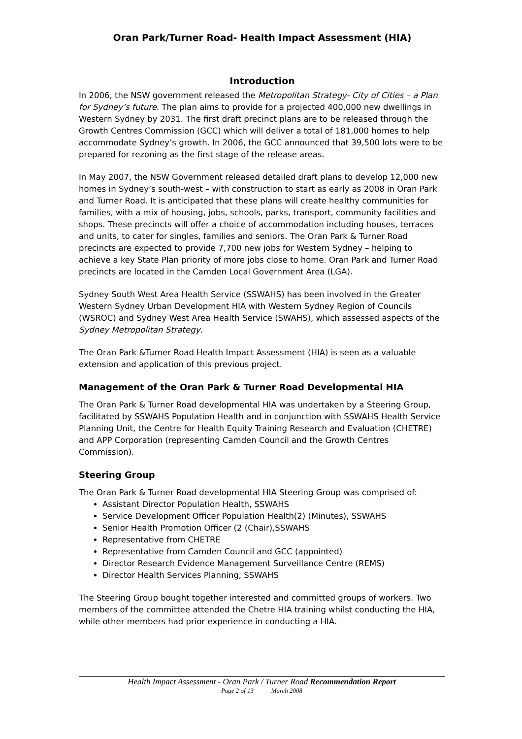Oran Park/Turner Road- Health Impact Assessment (HIA)
Introduction
In 2006, the NSW government released the Metropolitan Strategy- City of Cities – a Plan for Sydney’s future. The plan aims to provide for a projected 400,000 new dwellings in Western Sydney by 2031. The first draft precinct plans are to be released through the Growth Centres Commission (GCC) which will deliver a total of 181,000 homes to help accommodate Sydney’s growth. In 2006, the GCC announced that 39,500 lots were to be prepared for rezoning as the first stage of the release areas.
In May 2007, the NSW Government released detailed draft plans to develop 12,000 new homes in Sydney’s south-west – with construction to start as early as 2008 in Oran Park and Turner Road. It is anticipated that these plans will create healthy communities for families, with a mix of housing, jobs, schools, parks, transport, community facilities and shops. These precincts will offer a choice of accommodation including houses, terraces and units, to cater for singles, families and seniors. The Oran Park & Turner Road precincts are expected to provide 7,700 new jobs for Western Sydney – helping to achieve a key State Plan priority of more jobs close to home. Oran Park and Turner Road precincts are located in the Camden Local Government Area (LGA).
Sydney South West Area Health Service (SSWAHS) has been involved in the Greater Western Sydney Urban Development HIA with Western Sydney Region of Councils (WSROC) and Sydney West Area Health Service (SWAHS), which assessed aspects of the Sydney Metropolitan Strategy.
The Oran Park &Turner Road Health Impact Assessment (HIA) is seen as a valuable extension and application of this previous project.
Management of the Oran Park & Turner Road Developmental HIA
The Oran Park & Turner Road developmental HIA was undertaken by a Steering Group, facilitated by SSWAHS Population Health and in conjunction with SSWAHS Health Service Planning Unit, the Centre for Health Equity Training Research and Evaluation (CHETRE) and APP Corporation (representing Camden Council and the Growth Centres Commission).
Steering Group
The Oran Park & Turner Road developmental HIA Steering Group was comprised of:
Assistant Director Population Health, SSWAHS
Service Development Officer Population Health(2) (Minutes), SSWAHS
Senior Health Promotion Officer (2 (Chair),SSWAHS
Representative from CHETRE
Representative from Camden Council and GCC (appointed)
Director Research Evidence Management Surveillance Centre (REMS)
Director Health Services Planning, SSWAHS
The Steering Group bought together interested and committed groups of workers. Two members of the committee attended the Chetre HIA training whilst conducting the HIA, while other members had prior experience in conducting a HIA.
Health Impact Assessment - Oran Park / Turner Road Recommendation Report
Page 2 of 13 March 2008